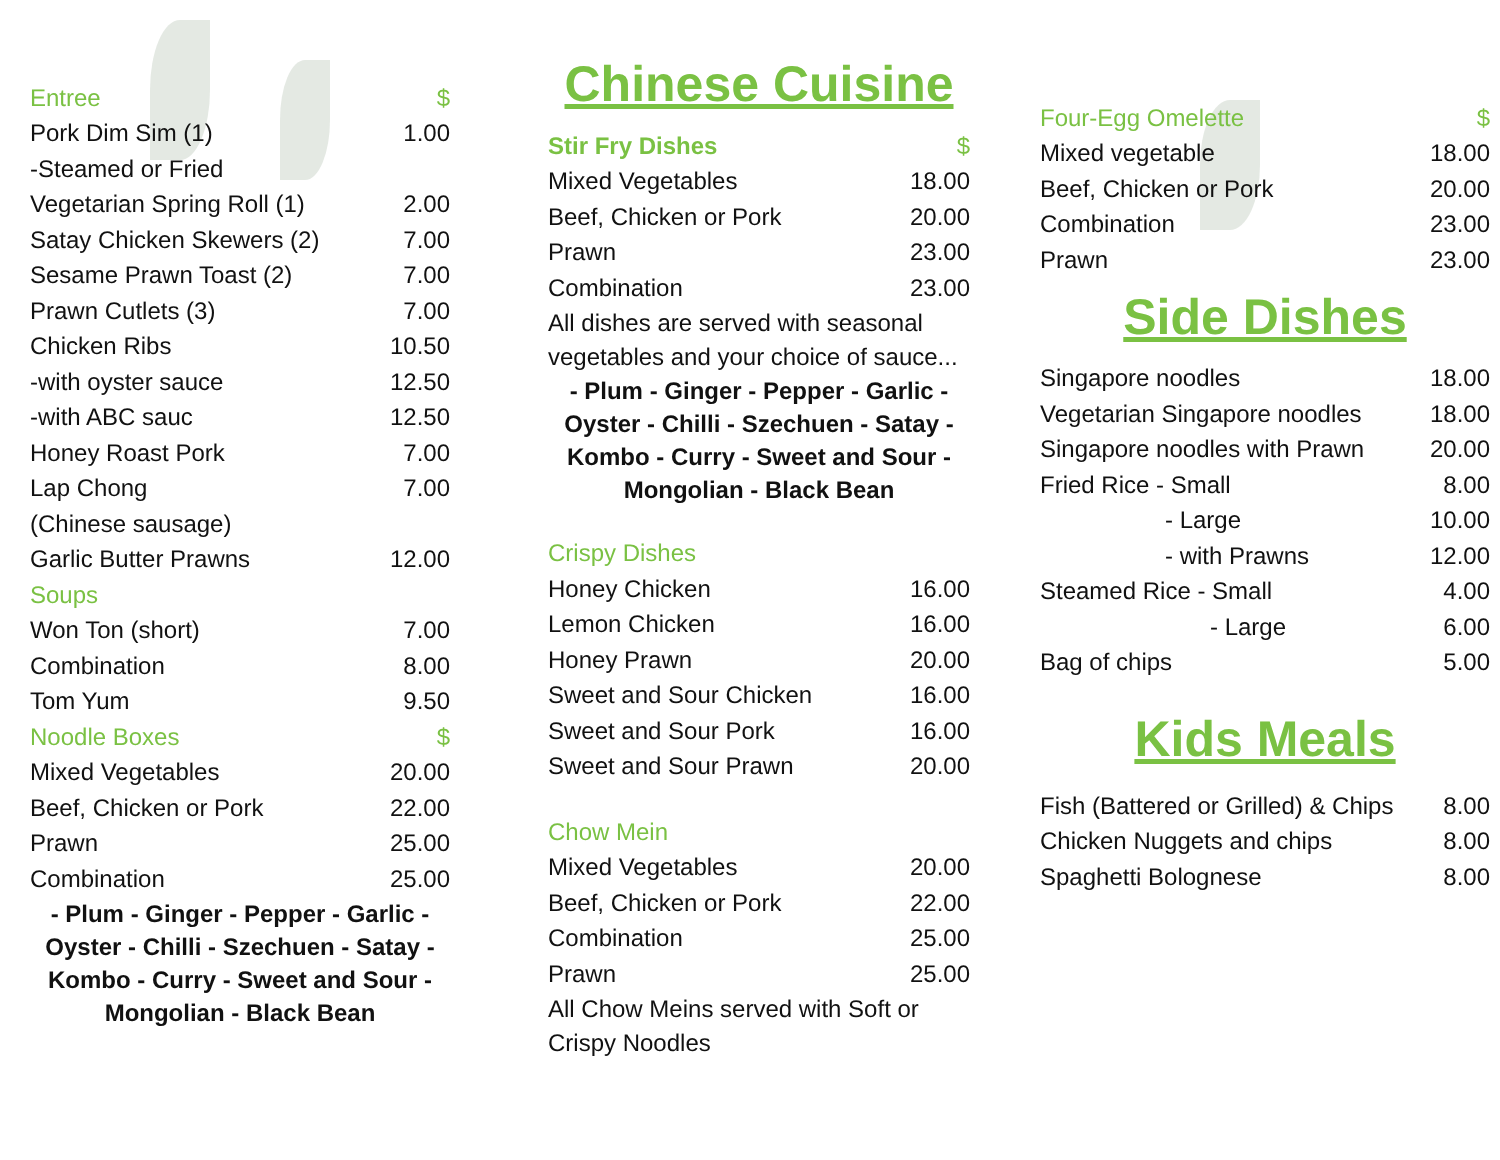| Entree | $ |
| Pork Dim Sim (1) | 1.00 |
| -Steamed or Fried | |
| Vegetarian Spring Roll (1) | 2.00 |
| Satay Chicken Skewers (2) | 7.00 |
| Sesame Prawn Toast (2) | 7.00 |
| Prawn Cutlets (3) | 7.00 |
| Chicken Ribs | 10.50 |
| -with oyster sauce | 12.50 |
| -with ABC sauc | 12.50 |
| Honey Roast Pork | 7.00 |
| Lap Chong | 7.00 |
| (Chinese sausage) | |
| Garlic Butter Prawns | 12.00 |
| Soups | |
| Won Ton (short) | 7.00 |
| Combination | 8.00 |
| Tom Yum | 9.50 |
| Noodle Boxes | $ |
| Mixed Vegetables | 20.00 |
| Beef, Chicken or Pork | 22.00 |
| Prawn | 25.00 |
| Combination | 25.00 |
- Plum - Ginger - Pepper - Garlic - Oyster - Chilli - Szechuen - Satay - Kombo - Curry - Sweet and Sour - Mongolian - Black Bean
Chinese Cuisine
| Stir Fry Dishes | $ |
| Mixed Vegetables | 18.00 |
| Beef, Chicken or Pork | 20.00 |
| Prawn | 23.00 |
| Combination | 23.00 |
All dishes are served with seasonal vegetables and your choice of sauce...
- Plum - Ginger - Pepper - Garlic - Oyster - Chilli - Szechuen - Satay - Kombo - Curry - Sweet and Sour - Mongolian - Black Bean
| Crispy Dishes | |
| Honey Chicken | 16.00 |
| Lemon Chicken | 16.00 |
| Honey Prawn | 20.00 |
| Sweet and Sour Chicken | 16.00 |
| Sweet and Sour Pork | 16.00 |
| Sweet and Sour Prawn | 20.00 |
| Chow Mein | |
| Mixed Vegetables | 20.00 |
| Beef, Chicken or Pork | 22.00 |
| Combination | 25.00 |
| Prawn | 25.00 |
All Chow Meins served with Soft or Crispy Noodles
| Four-Egg Omelette | $ |
| Mixed vegetable | 18.00 |
| Beef, Chicken or Pork | 20.00 |
| Combination | 23.00 |
| Prawn | 23.00 |
Side Dishes
| Singapore noodles | 18.00 |
| Vegetarian Singapore noodles | 18.00 |
| Singapore noodles with Prawn | 20.00 |
| Fried Rice - Small | 8.00 |
| - Large | 10.00 |
| - with Prawns | 12.00 |
| Steamed Rice - Small | 4.00 |
| - Large | 6.00 |
| Bag of chips | 5.00 |
Kids Meals
| Fish (Battered or Grilled) & Chips | 8.00 |
| Chicken Nuggets and chips | 8.00 |
| Spaghetti Bolognese | 8.00 |